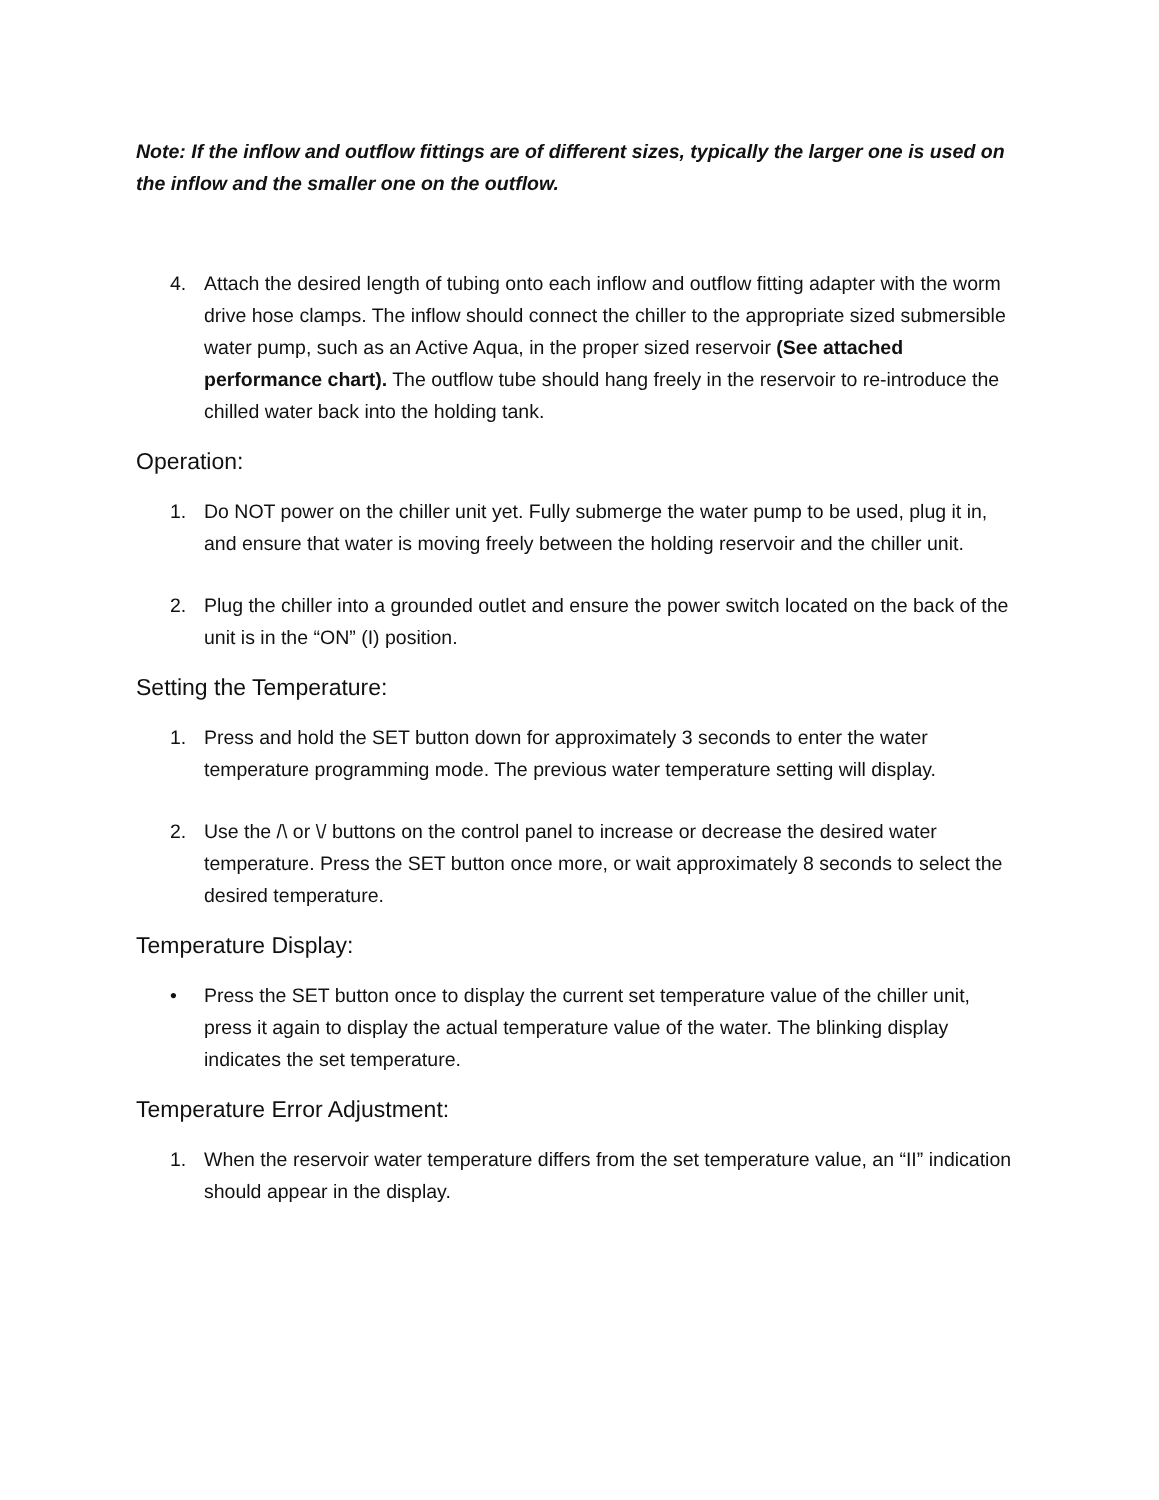Note: If the inflow and outflow fittings are of different sizes, typically the larger one is used on the inflow and the smaller one on the outflow.
4. Attach the desired length of tubing onto each inflow and outflow fitting adapter with the worm drive hose clamps. The inflow should connect the chiller to the appropriate sized submersible water pump, such as an Active Aqua, in the proper sized reservoir (See attached performance chart). The outflow tube should hang freely in the reservoir to re-introduce the chilled water back into the holding tank.
Operation:
1. Do NOT power on the chiller unit yet. Fully submerge the water pump to be used, plug it in, and ensure that water is moving freely between the holding reservoir and the chiller unit.
2. Plug the chiller into a grounded outlet and ensure the power switch located on the back of the unit is in the “ON” (I) position.
Setting the Temperature:
1. Press and hold the SET button down for approximately 3 seconds to enter the water temperature programming mode. The previous water temperature setting will display.
2. Use the /\ or \/ buttons on the control panel to increase or decrease the desired water temperature. Press the SET button once more, or wait approximately 8 seconds to select the desired temperature.
Temperature Display:
• Press the SET button once to display the current set temperature value of the chiller unit, press it again to display the actual temperature value of the water. The blinking display indicates the set temperature.
Temperature Error Adjustment:
1. When the reservoir water temperature differs from the set temperature value, an “II” indication should appear in the display.